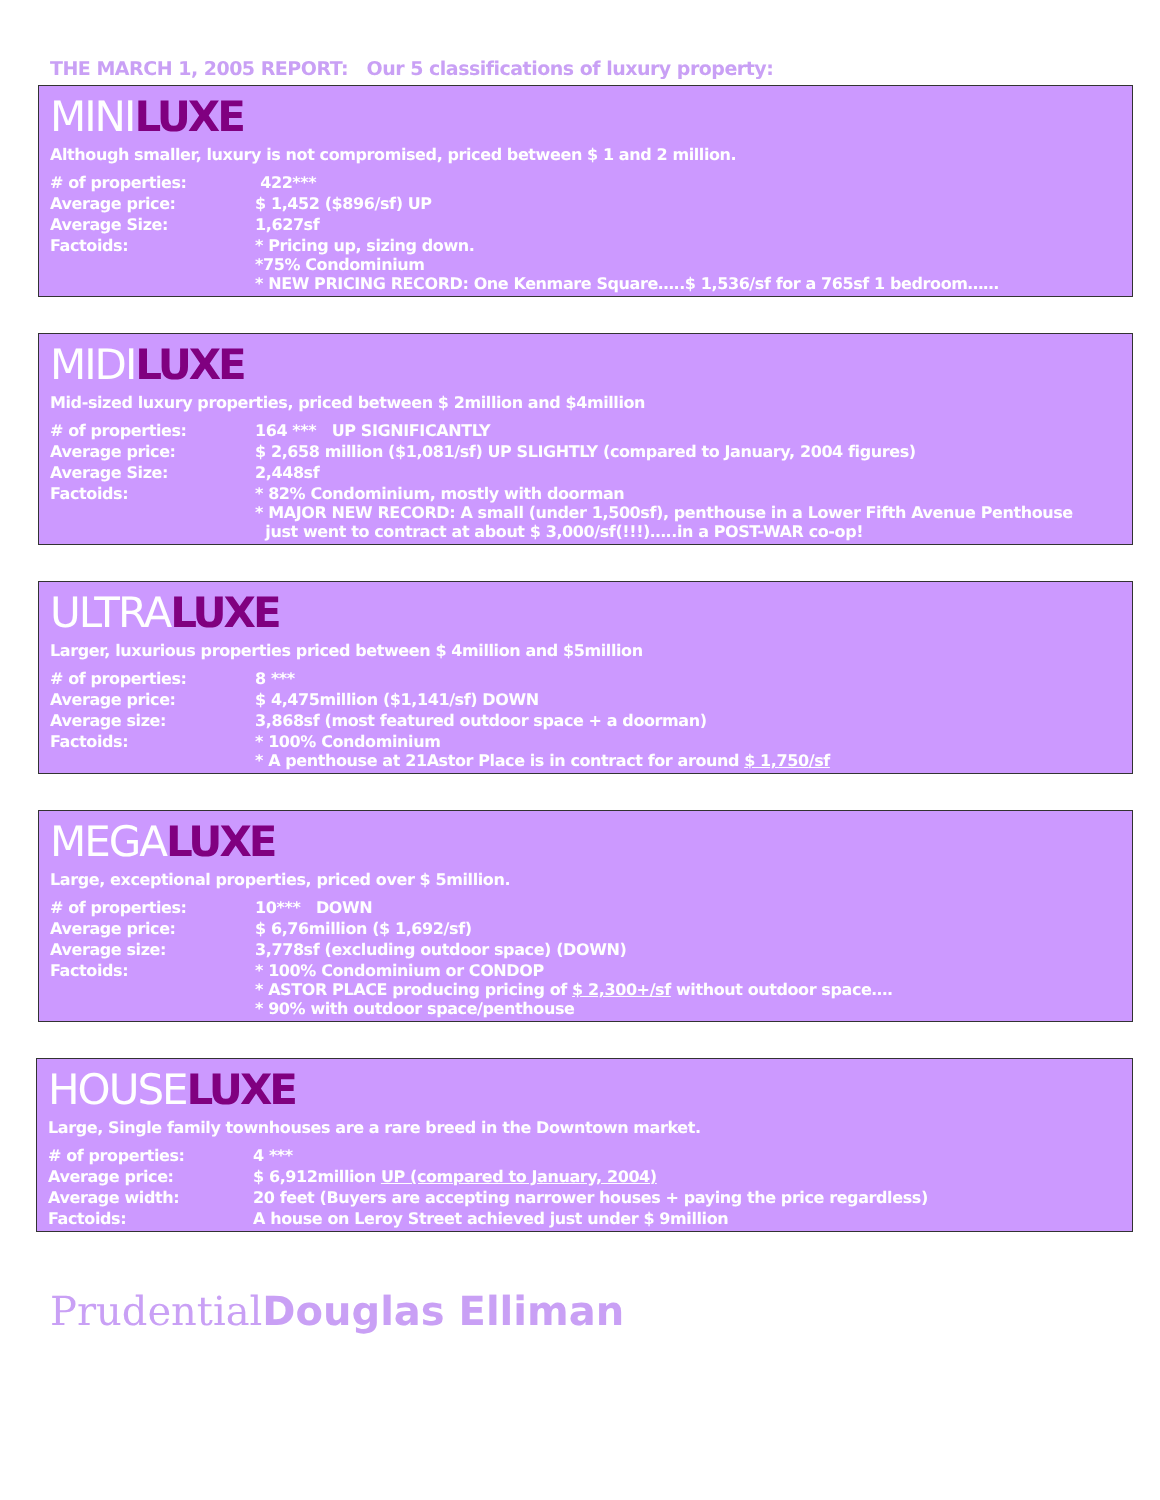THE MARCH 1, 2005 REPORT: Our 5 classifications of luxury property:
MINILUXE
Although smaller, luxury is not compromised, priced between $ 1 and 2 million.
| # of properties: | 422*** |
| Average price: | $ 1,452 ($896/sf) UP |
| Average Size: | 1,627sf |
| Factoids: | * Pricing up, sizing down. *75% Condominium * NEW PRICING RECORD: One Kenmare Square…..$ 1,536/sf for a 765sf 1 bedroom…… |
MIDILUXE
Mid-sized luxury properties, priced between $ 2million and $4million
| # of properties: | 164 *** UP SIGNIFICANTLY |
| Average price: | $ 2,658 million ($1,081/sf) UP SLIGHTLY (compared to January, 2004 figures) |
| Average Size: | 2,448sf |
| Factoids: | * 82% Condominium, mostly with doorman * MAJOR NEW RECORD: A small (under 1,500sf), penthouse in a Lower Fifth Avenue Penthouse just went to contract at about $ 3,000/sf(!!!)…..in a POST-WAR co-op! |
ULTRALUXE
Larger, luxurious properties priced between $ 4million and $5million
| # of properties: | 8 *** |
| Average price: | $ 4,475million ($1,141/sf) DOWN |
| Average size: | 3,868sf (most featured outdoor space + a doorman) |
| Factoids: | * 100% Condominium * A penthouse at 21Astor Place is in contract for around $ 1,750/sf |
MEGALUXE
Large, exceptional properties, priced over $ 5million.
| # of properties: | 10*** DOWN |
| Average price: | $ 6,76million ($ 1,692/sf) |
| Average size: | 3,778sf (excluding outdoor space) (DOWN) |
| Factoids: | * 100% Condominium or CONDOP * ASTOR PLACE producing pricing of $ 2,300+/sf without outdoor space…. * 90% with outdoor space/penthouse |
HOUSELUXE
Large, Single family townhouses are a rare breed in the Downtown market.
| # of properties: | 4 *** |
| Average price: | $ 6,912million UP (compared to January, 2004) |
| Average width: | 20 feet (Buyers are accepting narrower houses + paying the price regardless) |
| Factoids: | A house on Leroy Street achieved just under $ 9million |
Prudential Douglas Elliman